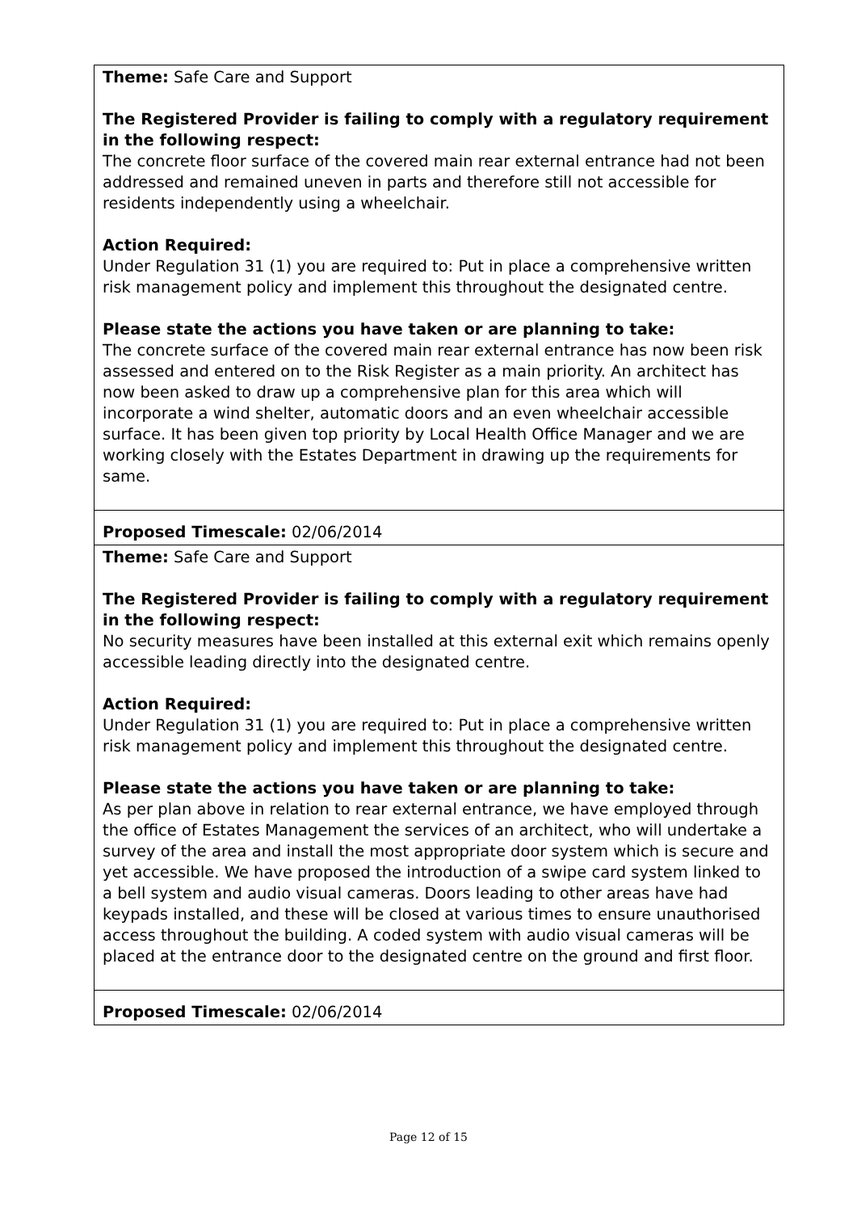| Theme: Safe Care and Support The Registered Provider is failing to comply with a regulatory requirement in the following respect: The concrete floor surface of the covered main rear external entrance had not been addressed and remained uneven in parts and therefore still not accessible for residents independently using a wheelchair. Action Required: Under Regulation 31 (1) you are required to: Put in place a comprehensive written risk management policy and implement this throughout the designated centre. Please state the actions you have taken or are planning to take: The concrete surface of the covered main rear external entrance has now been risk assessed and entered on to the Risk Register as a main priority. An architect has now been asked to draw up a comprehensive plan for this area which will incorporate a wind shelter, automatic doors and an even wheelchair accessible surface. It has been given top priority by Local Health Office Manager and we are working closely with the Estates Department in drawing up the requirements for same. |
| Proposed Timescale: 02/06/2014 |
| Theme: Safe Care and Support The Registered Provider is failing to comply with a regulatory requirement in the following respect: No security measures have been installed at this external exit which remains openly accessible leading directly into the designated centre. Action Required: Under Regulation 31 (1) you are required to: Put in place a comprehensive written risk management policy and implement this throughout the designated centre. Please state the actions you have taken or are planning to take: As per plan above in relation to rear external entrance, we have employed through the office of Estates Management the services of an architect, who will undertake a survey of the area and install the most appropriate door system which is secure and yet accessible. We have proposed the introduction of a swipe card system linked to a bell system and audio visual cameras. Doors leading to other areas have had keypads installed, and these will be closed at various times to ensure unauthorised access throughout the building. A coded system with audio visual cameras will be placed at the entrance door to the designated centre on the ground and first floor. |
| Proposed Timescale: 02/06/2014 |
Page 12 of 15